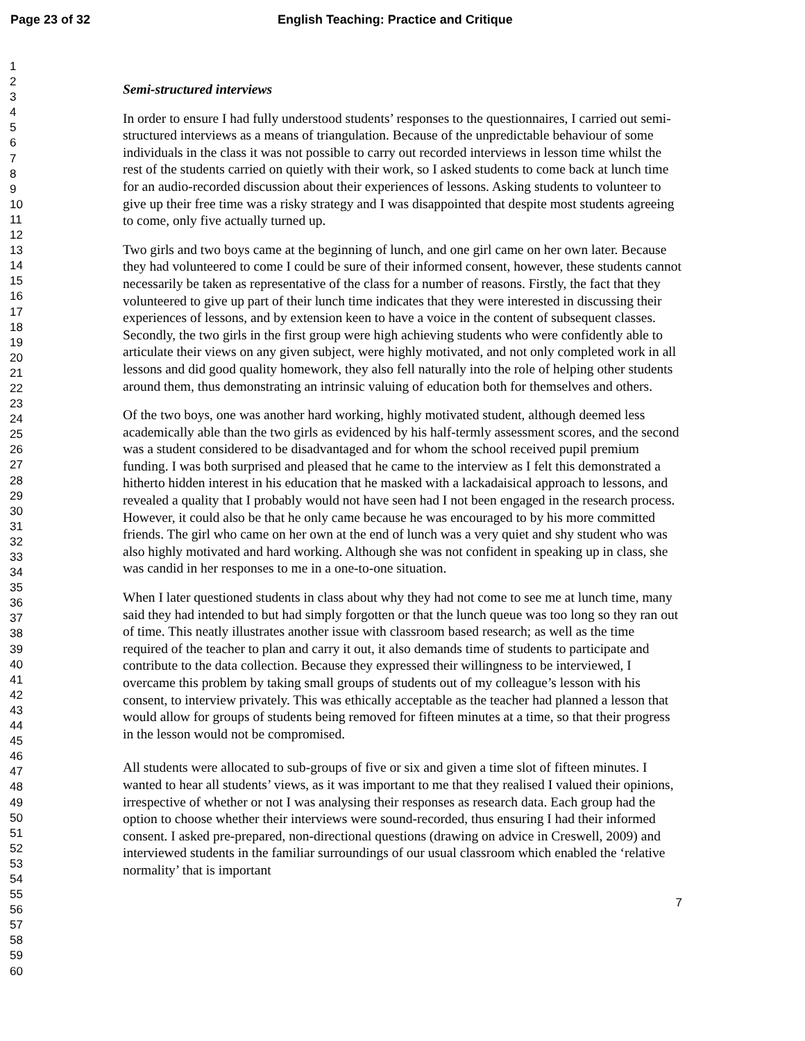Page 23 of 32 English Teaching: Practice and Critique
1
2
3
4
5
6
7
8
9
10
11
12
13
14
15
16
17
18
19
20
21
22
23
24
25
26
27
28
29
30
31
32
33
34
35
36
37
38
39
40
41
42
43
44
45
46
47
48
49
50
51
52
53
54
55
56
57
58
59
60
Semi-structured interviews
In order to ensure I had fully understood students’ responses to the questionnaires, I carried out semi-structured interviews as a means of triangulation. Because of the unpredictable behaviour of some individuals in the class it was not possible to carry out recorded interviews in lesson time whilst the rest of the students carried on quietly with their work, so I asked students to come back at lunch time for an audio-recorded discussion about their experiences of lessons. Asking students to volunteer to give up their free time was a risky strategy and I was disappointed that despite most students agreeing to come, only five actually turned up.
Two girls and two boys came at the beginning of lunch, and one girl came on her own later. Because they had volunteered to come I could be sure of their informed consent, however, these students cannot necessarily be taken as representative of the class for a number of reasons. Firstly, the fact that they volunteered to give up part of their lunch time indicates that they were interested in discussing their experiences of lessons, and by extension keen to have a voice in the content of subsequent classes. Secondly, the two girls in the first group were high achieving students who were confidently able to articulate their views on any given subject, were highly motivated, and not only completed work in all lessons and did good quality homework, they also fell naturally into the role of helping other students around them, thus demonstrating an intrinsic valuing of education both for themselves and others.
Of the two boys, one was another hard working, highly motivated student, although deemed less academically able than the two girls as evidenced by his half-termly assessment scores, and the second was a student considered to be disadvantaged and for whom the school received pupil premium funding. I was both surprised and pleased that he came to the interview as I felt this demonstrated a hitherto hidden interest in his education that he masked with a lackadaisical approach to lessons, and revealed a quality that I probably would not have seen had I not been engaged in the research process. However, it could also be that he only came because he was encouraged to by his more committed friends. The girl who came on her own at the end of lunch was a very quiet and shy student who was also highly motivated and hard working. Although she was not confident in speaking up in class, she was candid in her responses to me in a one-to-one situation.
When I later questioned students in class about why they had not come to see me at lunch time, many said they had intended to but had simply forgotten or that the lunch queue was too long so they ran out of time. This neatly illustrates another issue with classroom based research; as well as the time required of the teacher to plan and carry it out, it also demands time of students to participate and contribute to the data collection. Because they expressed their willingness to be interviewed, I overcame this problem by taking small groups of students out of my colleague’s lesson with his consent, to interview privately. This was ethically acceptable as the teacher had planned a lesson that would allow for groups of students being removed for fifteen minutes at a time, so that their progress in the lesson would not be compromised.
All students were allocated to sub-groups of five or six and given a time slot of fifteen minutes. I wanted to hear all students’ views, as it was important to me that they realised I valued their opinions, irrespective of whether or not I was analysing their responses as research data. Each group had the option to choose whether their interviews were sound-recorded, thus ensuring I had their informed consent. I asked pre-prepared, non-directional questions (drawing on advice in Creswell, 2009) and interviewed students in the familiar surroundings of our usual classroom which enabled the ‘relative normality’ that is important
7